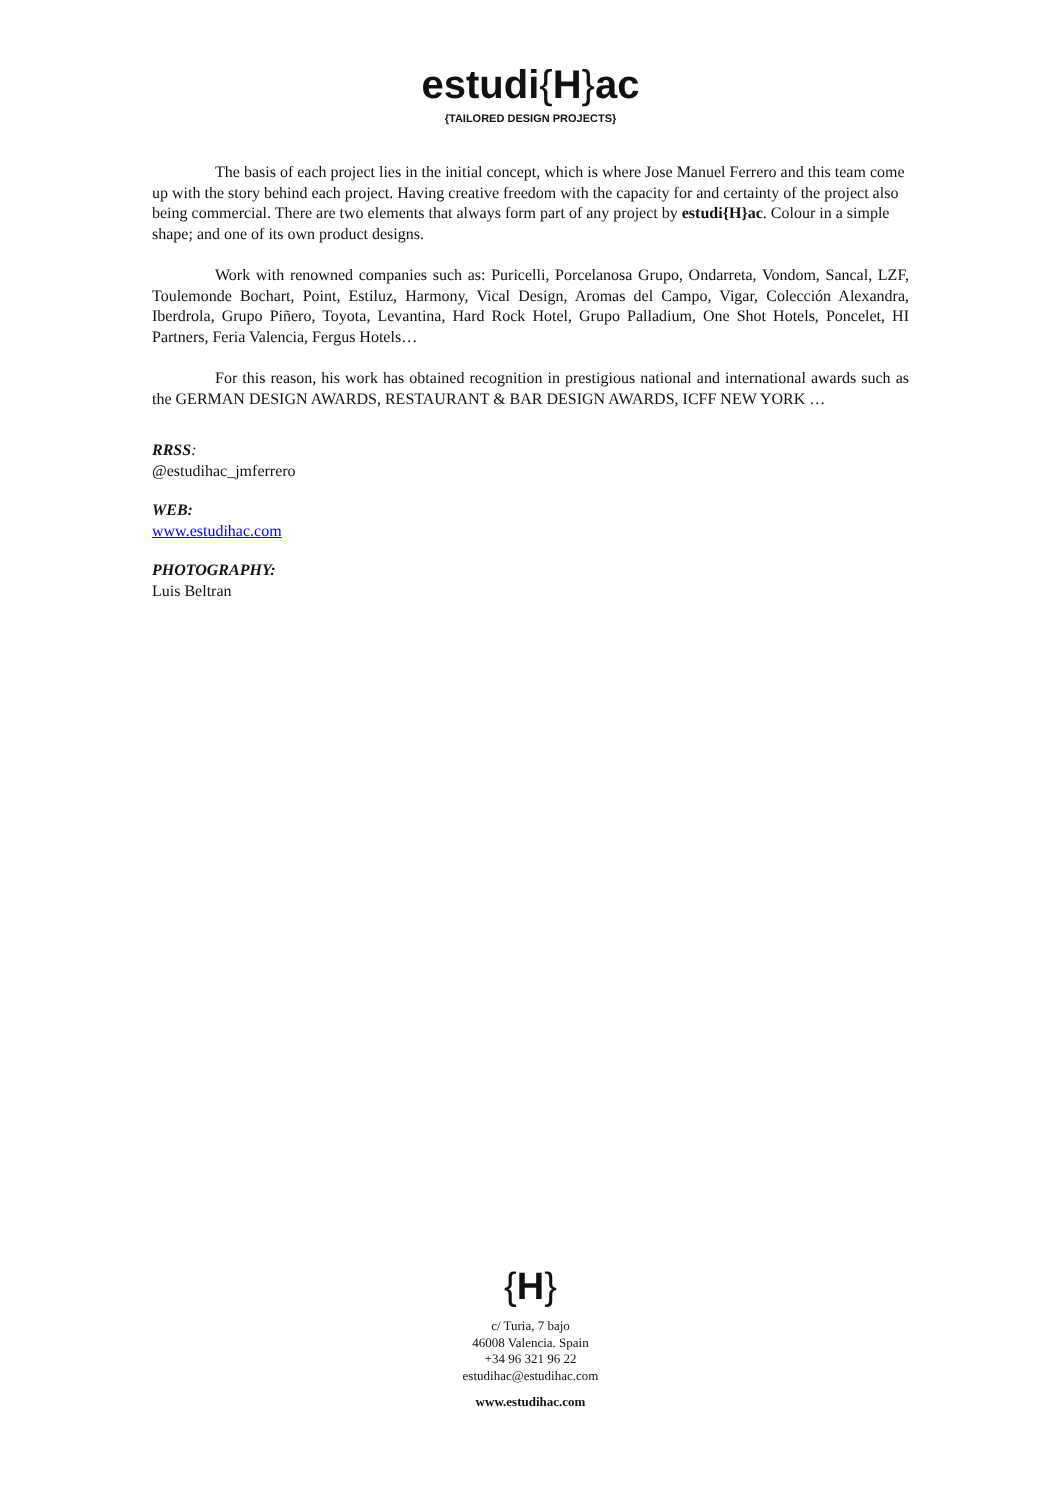estudi{H}ac
{TAILORED DESIGN PROJECTS}
The basis of each project lies in the initial concept, which is where Jose Manuel Ferrero and this team come up with the story behind each project. Having creative freedom with the capacity for and certainty of the project also being commercial. There are two elements that always form part of any project by estudi{H}ac. Colour in a simple shape; and one of its own product designs.
Work with renowned companies such as: Puricelli, Porcelanosa Grupo, Ondarreta, Vondom, Sancal, LZF, Toulemonde Bochart, Point, Estiluz, Harmony, Vical Design, Aromas del Campo, Vigar, Colección Alexandra, Iberdrola, Grupo Piñero, Toyota, Levantina, Hard Rock Hotel, Grupo Palladium, One Shot Hotels, Poncelet, HI Partners, Feria Valencia, Fergus Hotels…
For this reason, his work has obtained recognition in prestigious national and international awards such as the GERMAN DESIGN AWARDS, RESTAURANT & BAR DESIGN AWARDS, ICFF NEW YORK …
RRSS:
@estudihac_jmferrero
WEB:
www.estudihac.com
PHOTOGRAPHY:
Luis Beltran
{H}
c/ Turia, 7 bajo
46008 Valencia. Spain
+34 96 321 96 22
estudihac@estudihac.com
www.estudihac.com